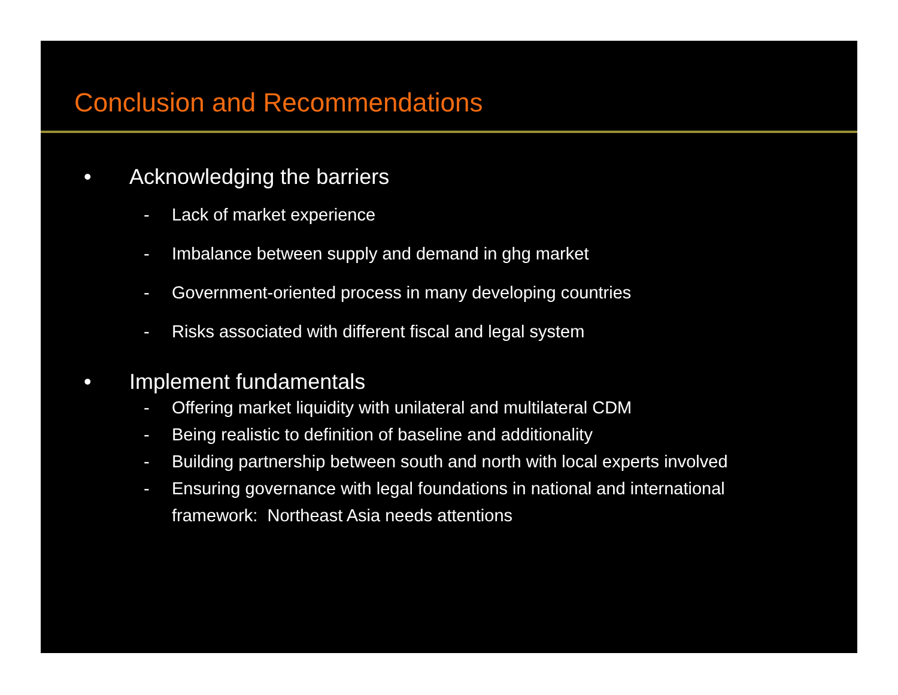Conclusion and Recommendations
• Acknowledging the barriers
- Lack of market experience
- Imbalance between supply and demand in ghg market
- Government-oriented process in many developing countries
- Risks associated with different fiscal and legal system
• Implement fundamentals
- Offering market liquidity with unilateral and multilateral CDM
- Being realistic to definition of baseline and additionality
- Building partnership between south and north with local experts involved
- Ensuring governance with legal foundations in national and international framework: Northeast Asia needs attentions